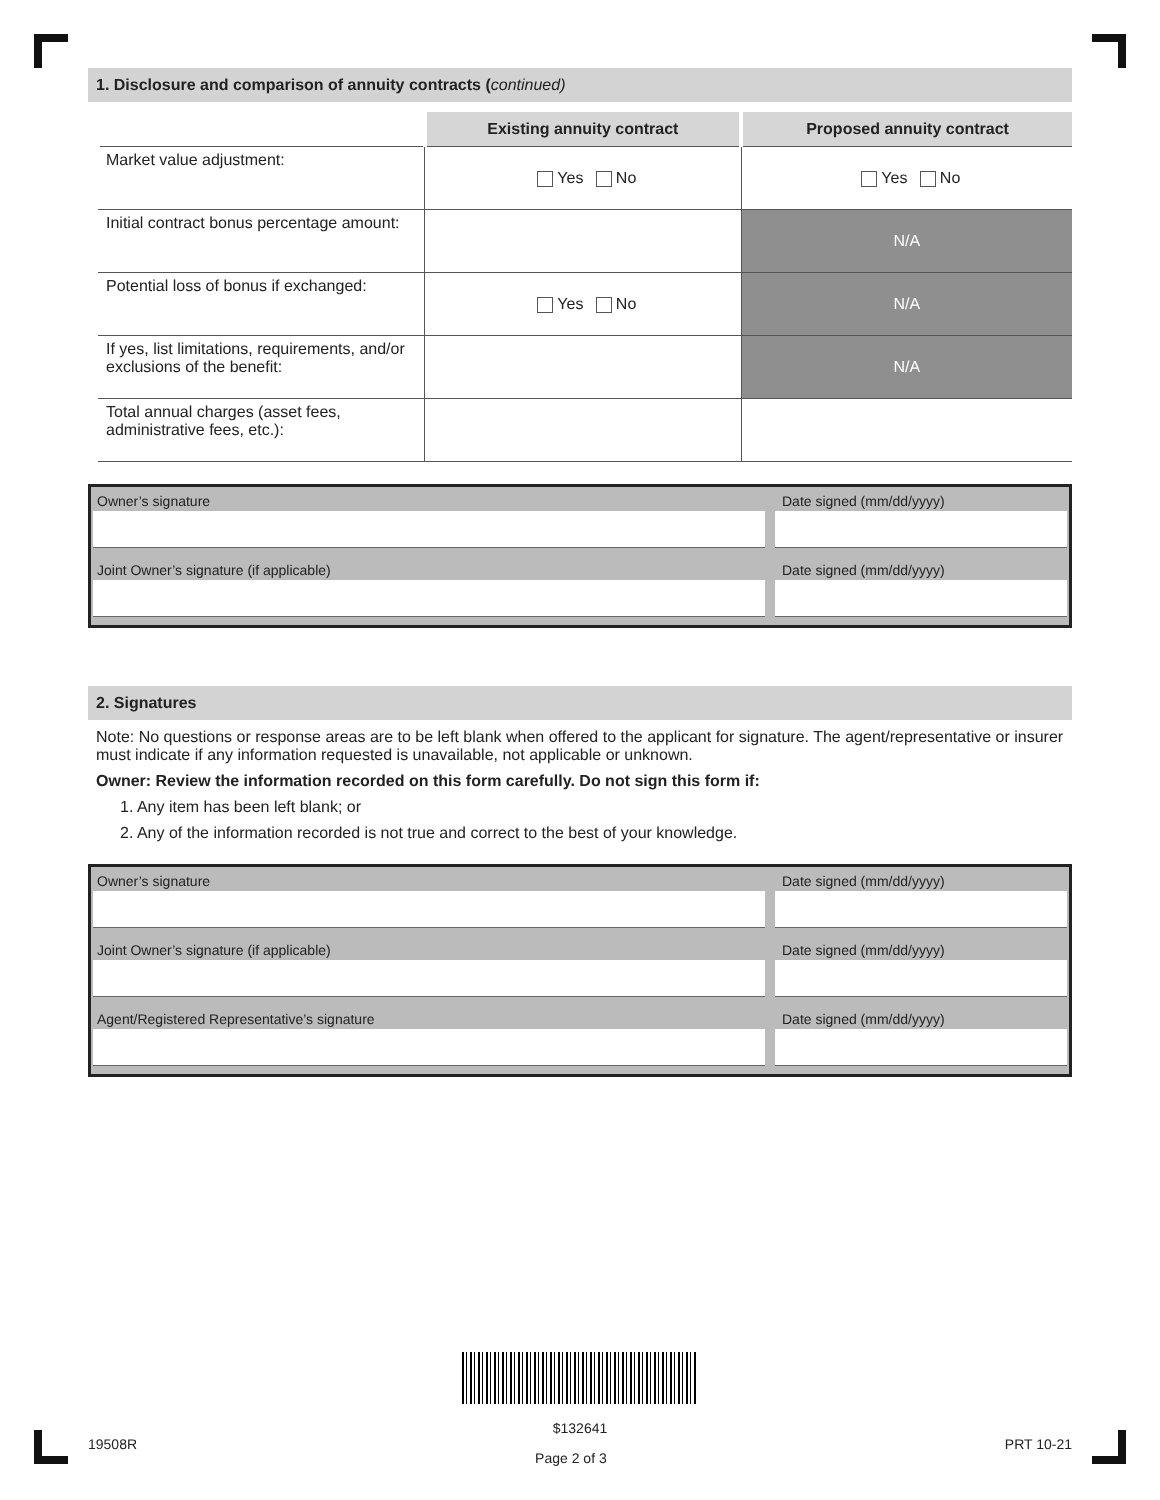1. Disclosure and comparison of annuity contracts (continued)
| | Existing annuity contract | Proposed annuity contract |
| --- | --- | --- |
| Market value adjustment: | Yes No | Yes No |
| Initial contract bonus percentage amount: | | N/A |
| Potential loss of bonus if exchanged: | Yes No | N/A |
| If yes, list limitations, requirements, and/or exclusions of the benefit: | | N/A |
| Total annual charges (asset fees, administrative fees, etc.): | | |
Owner’s signature Date signed (mm/dd/yyyy)
Joint Owner’s signature (if applicable) Date signed (mm/dd/yyyy)
2. Signatures
Note: No questions or response areas are to be left blank when offered to the applicant for signature. The agent/representative or insurer must indicate if any information requested is unavailable, not applicable or unknown.
Owner: Review the information recorded on this form carefully. Do not sign this form if:
1. Any item has been left blank; or
2. Any of the information recorded is not true and correct to the best of your knowledge.
Owner’s signature Date signed (mm/dd/yyyy)
Joint Owner’s signature (if applicable) Date signed (mm/dd/yyyy)
Agent/Registered Representative’s signature Date signed (mm/dd/yyyy)
$132641
19508R Page 2 of 3 PRT 10-21